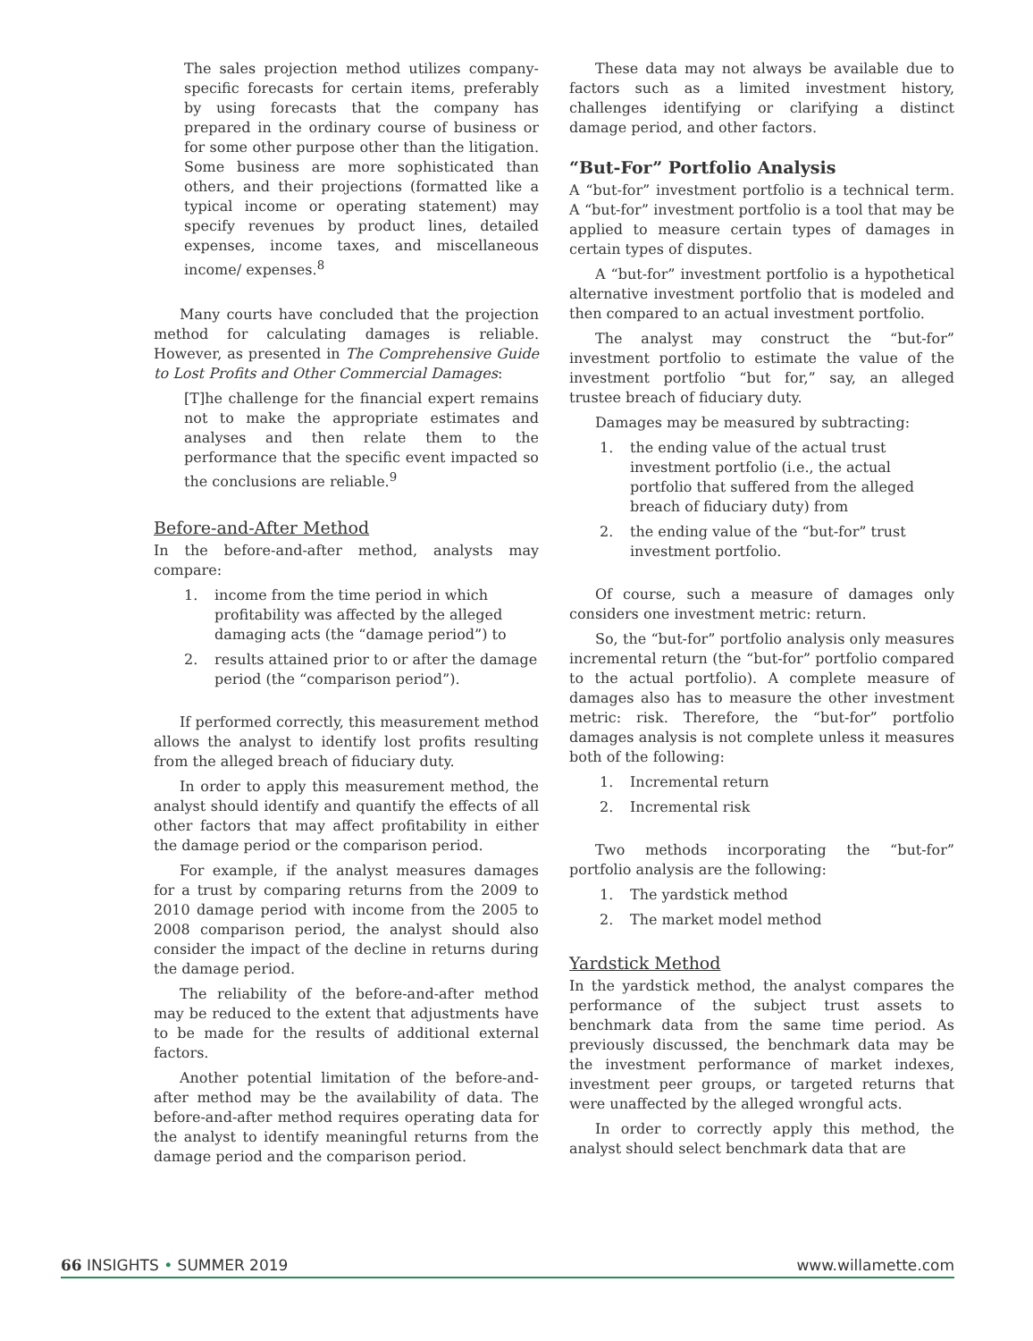The sales projection method utilizes company-specific forecasts for certain items, preferably by using forecasts that the company has prepared in the ordinary course of business or for some other purpose other than the litigation. Some business are more sophisticated than others, and their projections (formatted like a typical income or operating statement) may specify revenues by product lines, detailed expenses, income taxes, and miscellaneous income/ expenses.<sup>8</sup>
Many courts have concluded that the projection method for calculating damages is reliable. However, as presented in The Comprehensive Guide to Lost Profits and Other Commercial Damages:
[T]he challenge for the financial expert remains not to make the appropriate estimates and analyses and then relate them to the performance that the specific event impacted so the conclusions are reliable.<sup>9</sup>
Before-and-After Method
In the before-and-after method, analysts may compare:
1. income from the time period in which profitability was affected by the alleged damaging acts (the “damage period”) to
2. results attained prior to or after the damage period (the “comparison period”).
If performed correctly, this measurement method allows the analyst to identify lost profits resulting from the alleged breach of fiduciary duty.
In order to apply this measurement method, the analyst should identify and quantify the effects of all other factors that may affect profitability in either the damage period or the comparison period.
For example, if the analyst measures damages for a trust by comparing returns from the 2009 to 2010 damage period with income from the 2005 to 2008 comparison period, the analyst should also consider the impact of the decline in returns during the damage period.
The reliability of the before-and-after method may be reduced to the extent that adjustments have to be made for the results of additional external factors.
Another potential limitation of the before-and-after method may be the availability of data. The before-and-after method requires operating data for the analyst to identify meaningful returns from the damage period and the comparison period.
These data may not always be available due to factors such as a limited investment history, challenges identifying or clarifying a distinct damage period, and other factors.
“But-For” Portfolio Analysis
A “but-for” investment portfolio is a technical term. A “but-for” investment portfolio is a tool that may be applied to measure certain types of damages in certain types of disputes.
A “but-for” investment portfolio is a hypothetical alternative investment portfolio that is modeled and then compared to an actual investment portfolio.
The analyst may construct the “but-for” investment portfolio to estimate the value of the investment portfolio “but for,” say, an alleged trustee breach of fiduciary duty.
Damages may be measured by subtracting:
1. the ending value of the actual trust investment portfolio (i.e., the actual portfolio that suffered from the alleged breach of fiduciary duty) from
2. the ending value of the “but-for” trust investment portfolio.
Of course, such a measure of damages only considers one investment metric: return.
So, the “but-for” portfolio analysis only measures incremental return (the “but-for” portfolio compared to the actual portfolio). A complete measure of damages also has to measure the other investment metric: risk. Therefore, the “but-for” portfolio damages analysis is not complete unless it measures both of the following:
1. Incremental return
2. Incremental risk
Two methods incorporating the “but-for” portfolio analysis are the following:
1. The yardstick method
2. The market model method
Yardstick Method
In the yardstick method, the analyst compares the performance of the subject trust assets to benchmark data from the same time period. As previously discussed, the benchmark data may be the investment performance of market indexes, investment peer groups, or targeted returns that were unaffected by the alleged wrongful acts.
In order to correctly apply this method, the analyst should select benchmark data that are
66 INSIGHTS • SUMMER 2019 www.willamette.com